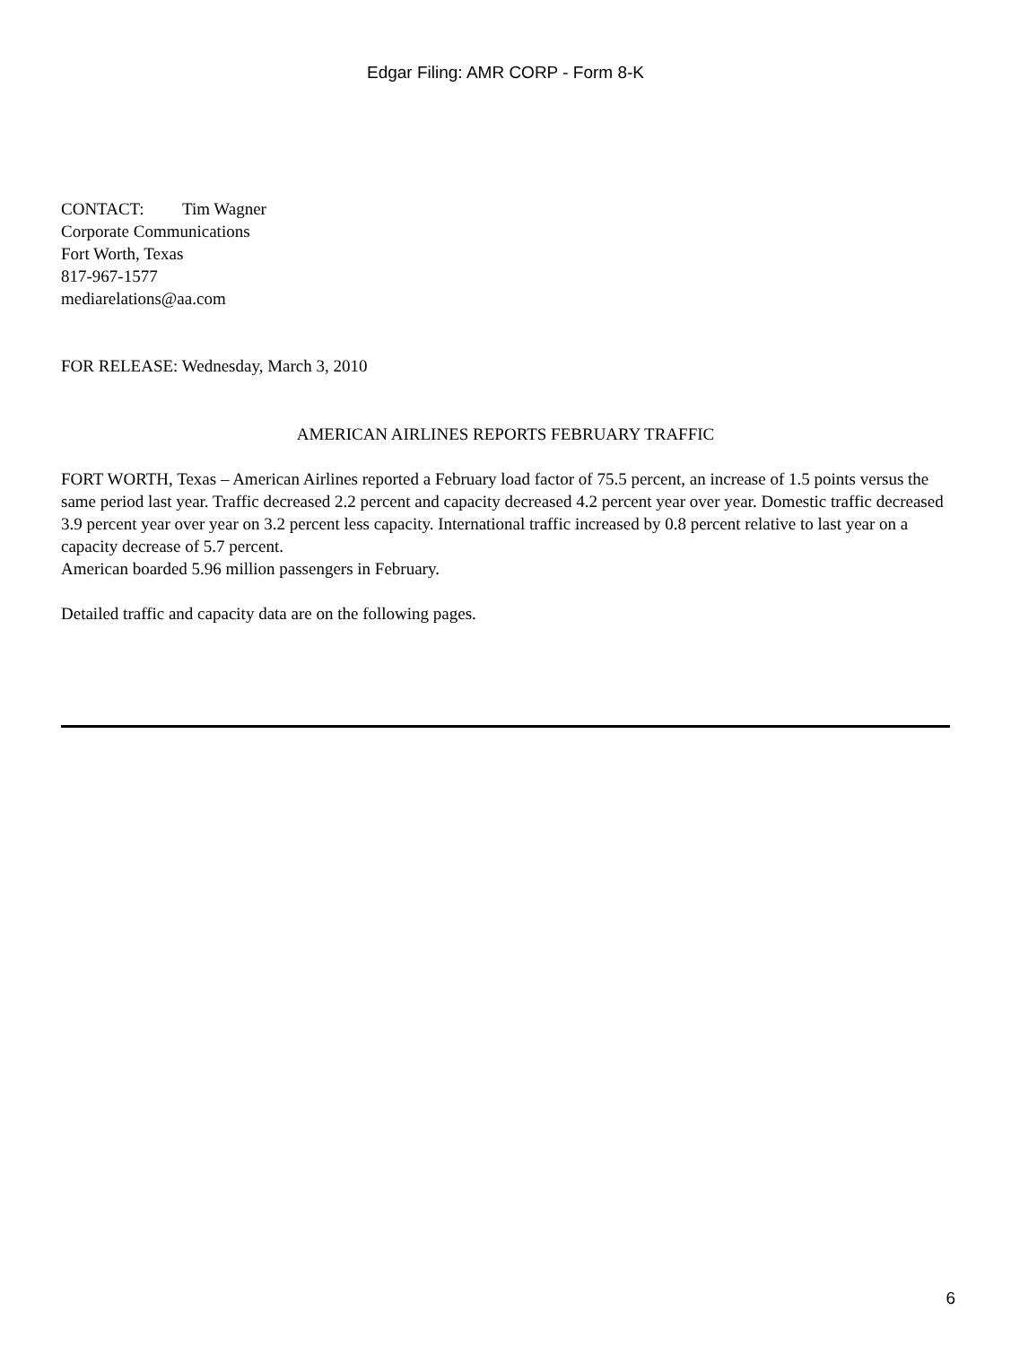Edgar Filing: AMR CORP - Form 8-K
CONTACT: Tim Wagner
Corporate Communications
Fort Worth, Texas
817-967-1577
mediarelations@aa.com
FOR RELEASE: Wednesday, March 3, 2010
AMERICAN AIRLINES REPORTS FEBRUARY TRAFFIC
FORT WORTH, Texas – American Airlines reported a February load factor of 75.5 percent, an increase of 1.5 points versus the same period last year. Traffic decreased 2.2 percent and capacity decreased 4.2 percent year over year. Domestic traffic decreased 3.9 percent year over year on 3.2 percent less capacity. International traffic increased by 0.8 percent relative to last year on a capacity decrease of 5.7 percent.
American boarded 5.96 million passengers in February.
Detailed traffic and capacity data are on the following pages.
6